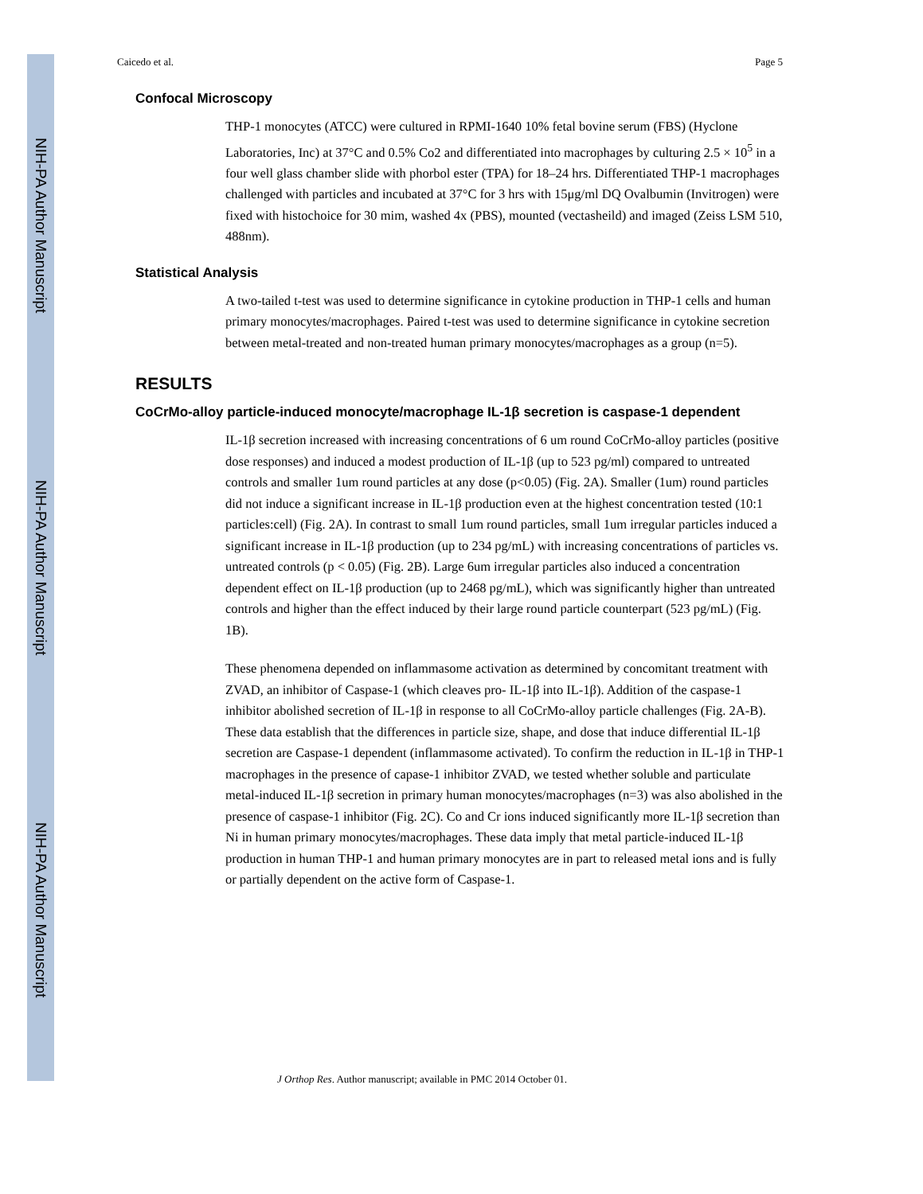NIH-PA Author Manuscript
NIH-PA Author Manuscript
NIH-PA Author Manuscript
Caicedo et al. Page 5
Confocal Microscopy
THP-1 monocytes (ATCC) were cultured in RPMI-1640 10% fetal bovine serum (FBS) (Hyclone Laboratories, Inc) at 37°C and 0.5% Co2 and differentiated into macrophages by culturing 2.5 × 10<sup>5</sup> in a four well glass chamber slide with phorbol ester (TPA) for 18–24 hrs. Differentiated THP-1 macrophages challenged with particles and incubated at 37°C for 3 hrs with 15μg/ml DQ Ovalbumin (Invitrogen) were fixed with histochoice for 30 mim, washed 4x (PBS), mounted (vectasheild) and imaged (Zeiss LSM 510, 488nm).
Statistical Analysis
A two-tailed t-test was used to determine significance in cytokine production in THP-1 cells and human primary monocytes/macrophages. Paired t-test was used to determine significance in cytokine secretion between metal-treated and non-treated human primary monocytes/macrophages as a group (n=5).
RESULTS
CoCrMo-alloy particle-induced monocyte/macrophage IL-1β secretion is caspase-1 dependent
IL-1β secretion increased with increasing concentrations of 6 um round CoCrMo-alloy particles (positive dose responses) and induced a modest production of IL-1β (up to 523 pg/ml) compared to untreated controls and smaller 1um round particles at any dose (p<0.05) (Fig. 2A). Smaller (1um) round particles did not induce a significant increase in IL-1β production even at the highest concentration tested (10:1 particles:cell) (Fig. 2A). In contrast to small 1um round particles, small 1um irregular particles induced a significant increase in IL-1β production (up to 234 pg/mL) with increasing concentrations of particles vs. untreated controls (p < 0.05) (Fig. 2B). Large 6um irregular particles also induced a concentration dependent effect on IL-1β production (up to 2468 pg/mL), which was significantly higher than untreated controls and higher than the effect induced by their large round particle counterpart (523 pg/mL) (Fig. 1B).
These phenomena depended on inflammasome activation as determined by concomitant treatment with ZVAD, an inhibitor of Caspase-1 (which cleaves pro- IL-1β into IL-1β). Addition of the caspase-1 inhibitor abolished secretion of IL-1β in response to all CoCrMo-alloy particle challenges (Fig. 2A-B). These data establish that the differences in particle size, shape, and dose that induce differential IL-1β secretion are Caspase-1 dependent (inflammasome activated). To confirm the reduction in IL-1β in THP-1 macrophages in the presence of capase-1 inhibitor ZVAD, we tested whether soluble and particulate metal-induced IL-1β secretion in primary human monocytes/macrophages (n=3) was also abolished in the presence of caspase-1 inhibitor (Fig. 2C). Co and Cr ions induced significantly more IL-1β secretion than Ni in human primary monocytes/macrophages. These data imply that metal particle-induced IL-1β production in human THP-1 and human primary monocytes are in part to released metal ions and is fully or partially dependent on the active form of Caspase-1.
J Orthop Res. Author manuscript; available in PMC 2014 October 01.